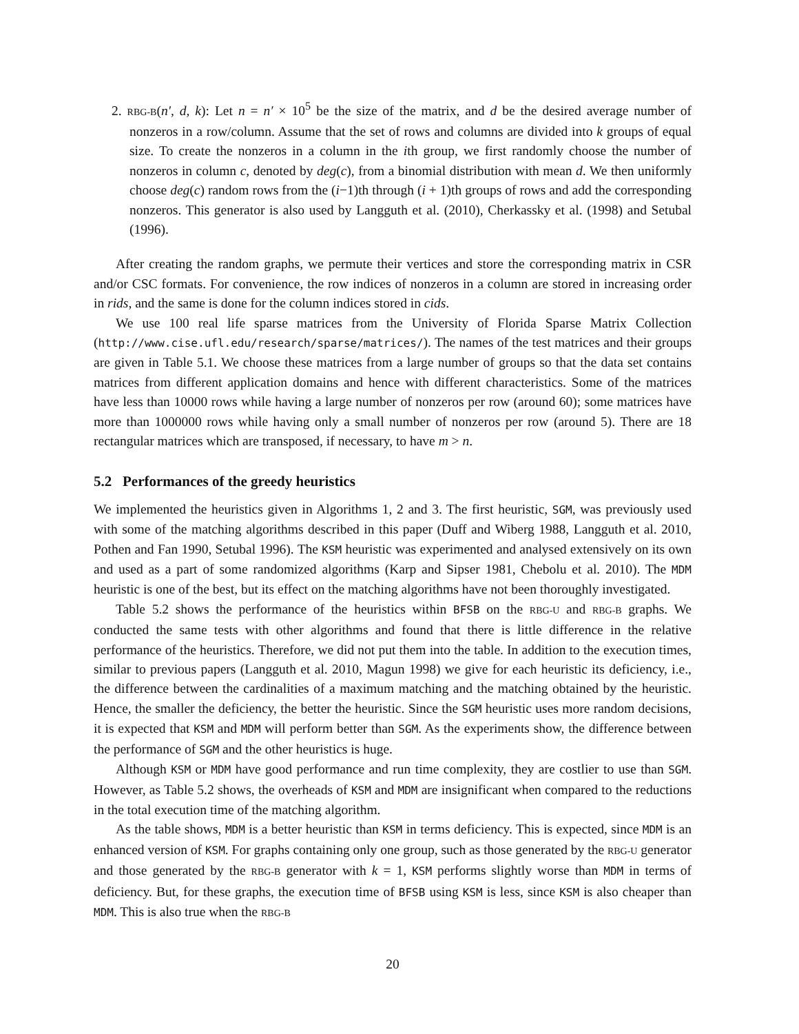2. RBG-B(n′, d, k): Let n = n′ × 10<sup>5</sup> be the size of the matrix, and d be the desired average number of nonzeros in a row/column. Assume that the set of rows and columns are divided into k groups of equal size. To create the nonzeros in a column in the ith group, we first randomly choose the number of nonzeros in column c, denoted by deg(c), from a binomial distribution with mean d. We then uniformly choose deg(c) random rows from the (i−1)th through (i + 1)th groups of rows and add the corresponding nonzeros. This generator is also used by Langguth et al. (2010), Cherkassky et al. (1998) and Setubal (1996).
After creating the random graphs, we permute their vertices and store the corresponding matrix in CSR and/or CSC formats. For convenience, the row indices of nonzeros in a column are stored in increasing order in rids, and the same is done for the column indices stored in cids.
We use 100 real life sparse matrices from the University of Florida Sparse Matrix Collection (http://www.cise.ufl.edu/research/sparse/matrices/). The names of the test matrices and their groups are given in Table 5.1. We choose these matrices from a large number of groups so that the data set contains matrices from different application domains and hence with different characteristics. Some of the matrices have less than 10000 rows while having a large number of nonzeros per row (around 60); some matrices have more than 1000000 rows while having only a small number of nonzeros per row (around 5). There are 18 rectangular matrices which are transposed, if necessary, to have m > n.
5.2 Performances of the greedy heuristics
We implemented the heuristics given in Algorithms 1, 2 and 3. The first heuristic, SGM, was previously used with some of the matching algorithms described in this paper (Duff and Wiberg 1988, Langguth et al. 2010, Pothen and Fan 1990, Setubal 1996). The KSM heuristic was experimented and analysed extensively on its own and used as a part of some randomized algorithms (Karp and Sipser 1981, Chebolu et al. 2010). The MDM heuristic is one of the best, but its effect on the matching algorithms have not been thoroughly investigated.
Table 5.2 shows the performance of the heuristics within BFSB on the RBG-U and RBG-B graphs. We conducted the same tests with other algorithms and found that there is little difference in the relative performance of the heuristics. Therefore, we did not put them into the table. In addition to the execution times, similar to previous papers (Langguth et al. 2010, Magun 1998) we give for each heuristic its deficiency, i.e., the difference between the cardinalities of a maximum matching and the matching obtained by the heuristic. Hence, the smaller the deficiency, the better the heuristic. Since the SGM heuristic uses more random decisions, it is expected that KSM and MDM will perform better than SGM. As the experiments show, the difference between the performance of SGM and the other heuristics is huge.
Although KSM or MDM have good performance and run time complexity, they are costlier to use than SGM. However, as Table 5.2 shows, the overheads of KSM and MDM are insignificant when compared to the reductions in the total execution time of the matching algorithm.
As the table shows, MDM is a better heuristic than KSM in terms deficiency. This is expected, since MDM is an enhanced version of KSM. For graphs containing only one group, such as those generated by the RBG-U generator and those generated by the RBG-B generator with k = 1, KSM performs slightly worse than MDM in terms of deficiency. But, for these graphs, the execution time of BFSB using KSM is less, since KSM is also cheaper than MDM. This is also true when the RBG-B
20